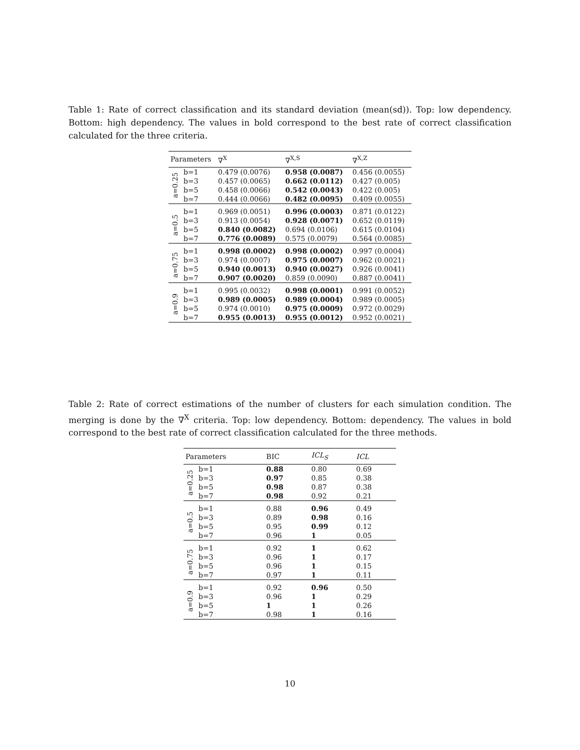Table 1: Rate of correct classification and its standard deviation (mean(sd)). Top: low dependency. Bottom: high dependency. The values in bold correspond to the best rate of correct classification calculated for the three criteria.
| Parameters | | ∇<sup>X</sup> | ∇<sup>X,S</sup> | ∇<sup>X,Z</sup> |
| --- | --- | --- | --- | --- |
| a=0.25 | b=1 | 0.479 (0.0076) | 0.958 (0.0087) | 0.456 (0.0055) |
| | b=3 | 0.457 (0.0065) | 0.662 (0.0112) | 0.427 (0.005) |
| | b=5 | 0.458 (0.0066) | 0.542 (0.0043) | 0.422 (0.005) |
| | b=7 | 0.444 (0.0066) | 0.482 (0.0095) | 0.409 (0.0055) |
| a=0.5 | b=1 | 0.969 (0.0051) | 0.996 (0.0003) | 0.871 (0.0122) |
| | b=3 | 0.913 (0.0054) | 0.928 (0.0071) | 0.652 (0.0119) |
| | b=5 | 0.840 (0.0082) | 0.694 (0.0106) | 0.615 (0.0104) |
| | b=7 | 0.776 (0.0089) | 0.575 (0.0079) | 0.564 (0.0085) |
| a=0.75 | b=1 | 0.998 (0.0002) | 0.998 (0.0002) | 0.997 (0.0004) |
| | b=3 | 0.974 (0.0007) | 0.975 (0.0007) | 0.962 (0.0021) |
| | b=5 | 0.940 (0.0013) | 0.940 (0.0027) | 0.926 (0.0041) |
| | b=7 | 0.907 (0.0020) | 0.859 (0.0090) | 0.887 (0.0041) |
| a=0.9 | b=1 | 0.995 (0.0032) | 0.998 (0.0001) | 0.991 (0.0052) |
| | b=3 | 0.989 (0.0005) | 0.989 (0.0004) | 0.989 (0.0005) |
| | b=5 | 0.974 (0.0010) | 0.975 (0.0009) | 0.972 (0.0029) |
| | b=7 | 0.955 (0.0013) | 0.955 (0.0012) | 0.952 (0.0021) |
Table 2: Rate of correct estimations of the number of clusters for each simulation condition. The merging is done by the ∇<sup>X</sup> criteria. Top: low dependency. Bottom: dependency. The values in bold correspond to the best rate of correct classification calculated for the three methods.
| Parameters | | BIC | ICL<sub>S</sub> | ICL |
| --- | --- | --- | --- | --- |
| a=0.25 | b=1 | 0.88 | 0.80 | 0.69 |
| | b=3 | 0.97 | 0.85 | 0.38 |
| | b=5 | 0.98 | 0.87 | 0.38 |
| | b=7 | 0.98 | 0.92 | 0.21 |
| a=0.5 | b=1 | 0.88 | 0.96 | 0.49 |
| | b=3 | 0.89 | 0.98 | 0.16 |
| | b=5 | 0.95 | 0.99 | 0.12 |
| | b=7 | 0.96 | 1 | 0.05 |
| a=0.75 | b=1 | 0.92 | 1 | 0.62 |
| | b=3 | 0.96 | 1 | 0.17 |
| | b=5 | 0.96 | 1 | 0.15 |
| | b=7 | 0.97 | 1 | 0.11 |
| a=0.9 | b=1 | 0.92 | 0.96 | 0.50 |
| | b=3 | 0.96 | 1 | 0.29 |
| | b=5 | 1 | 1 | 0.26 |
| | b=7 | 0.98 | 1 | 0.16 |
10